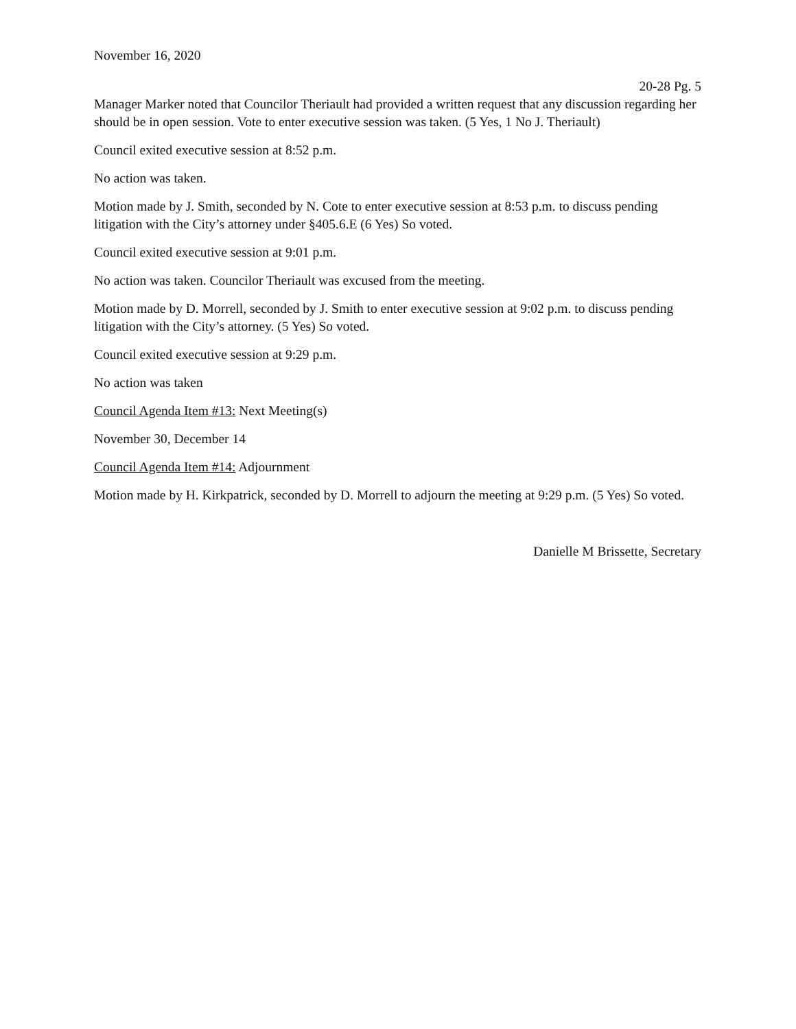November 16, 2020
20-28 Pg. 5
Manager Marker noted that Councilor Theriault had provided a written request that any discussion regarding her should be in open session. Vote to enter executive session was taken. (5 Yes, 1 No J. Theriault)
Council exited executive session at 8:52 p.m.
No action was taken.
Motion made by J. Smith, seconded by N. Cote to enter executive session at 8:53 p.m. to discuss pending litigation with the City’s attorney under §405.6.E (6 Yes) So voted.
Council exited executive session at 9:01 p.m.
No action was taken. Councilor Theriault was excused from the meeting.
Motion made by D. Morrell, seconded by J. Smith to enter executive session at 9:02 p.m. to discuss pending litigation with the City’s attorney. (5 Yes) So voted.
Council exited executive session at 9:29 p.m.
No action was taken
Council Agenda Item #13: Next Meeting(s)
November 30, December 14
Council Agenda Item #14: Adjournment
Motion made by H. Kirkpatrick, seconded by D. Morrell to adjourn the meeting at 9:29 p.m. (5 Yes) So voted.
Danielle M Brissette, Secretary